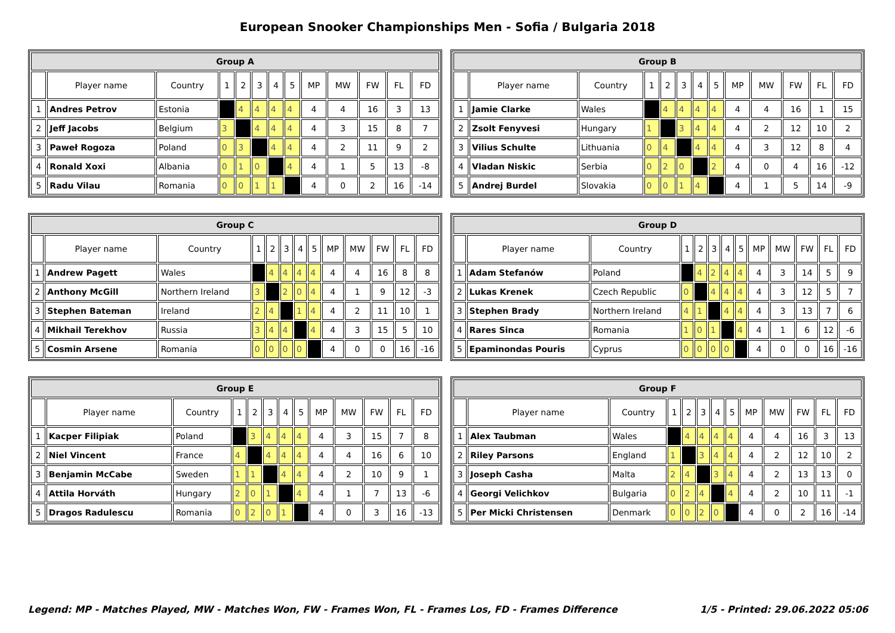European Snooker Championships Men - Sofia / Bulgaria 2018
| Group A | | | | | | | | | | | | |
| --- | --- | --- | --- | --- | --- | --- | --- | --- | --- | --- | --- | --- |
| | Player name | Country | 1 | 2 | 3 | 4 | 5 | MP | MW | FW | FL | FD |
| 1 | Andres Petrov | Estonia | | 4 | 4 | 4 | 4 | 4 | 4 | 16 | 3 | 13 |
| 2 | Jeff Jacobs | Belgium | 3 | | 4 | 4 | 4 | 4 | 3 | 15 | 8 | 7 |
| 3 | Paweł Rogoza | Poland | 0 | 3 | | 4 | 4 | 4 | 2 | 11 | 9 | 2 |
| 4 | Ronald Xoxi | Albania | 0 | 1 | 0 | | 4 | 4 | 1 | 5 | 13 | -8 |
| 5 | Radu Vilau | Romania | 0 | 0 | 1 | 1 | | 4 | 0 | 2 | 16 | -14 |
| Group B | | | | | | | | | | | | |
| --- | --- | --- | --- | --- | --- | --- | --- | --- | --- | --- | --- | --- |
| | Player name | Country | 1 | 2 | 3 | 4 | 5 | MP | MW | FW | FL | FD |
| 1 | Jamie Clarke | Wales | | 4 | 4 | 4 | 4 | 4 | 4 | 16 | 1 | 15 |
| 2 | Zsolt Fenyvesi | Hungary | 1 | | 3 | 4 | 4 | 4 | 2 | 12 | 10 | 2 |
| 3 | Vilius Schulte | Lithuania | 0 | 4 | | 4 | 4 | 4 | 3 | 12 | 8 | 4 |
| 4 | Vladan Niskic | Serbia | 0 | 2 | 0 | | 2 | 4 | 0 | 4 | 16 | -12 |
| 5 | Andrej Burdel | Slovakia | 0 | 0 | 1 | 4 | | 4 | 1 | 5 | 14 | -9 |
| Group C | | | | | | | | | | | | |
| --- | --- | --- | --- | --- | --- | --- | --- | --- | --- | --- | --- | --- |
| | Player name | Country | 1 | 2 | 3 | 4 | 5 | MP | MW | FW | FL | FD |
| 1 | Andrew Pagett | Wales | | 4 | 4 | 4 | 4 | 4 | 4 | 16 | 8 | 8 |
| 2 | Anthony McGill | Northern Ireland | 3 | | 2 | 0 | 4 | 4 | 1 | 9 | 12 | -3 |
| 3 | Stephen Bateman | Ireland | 2 | 4 | | 1 | 4 | 4 | 2 | 11 | 10 | 1 |
| 4 | Mikhail Terekhov | Russia | 3 | 4 | 4 | | 4 | 4 | 3 | 15 | 5 | 10 |
| 5 | Cosmin Arsene | Romania | 0 | 0 | 0 | 0 | | 4 | 0 | 0 | 16 | -16 |
| Group D | | | | | | | | | | | | |
| --- | --- | --- | --- | --- | --- | --- | --- | --- | --- | --- | --- | --- |
| | Player name | Country | 1 | 2 | 3 | 4 | 5 | MP | MW | FW | FL | FD |
| 1 | Adam Stefanów | Poland | | 4 | 2 | 4 | 4 | 4 | 3 | 14 | 5 | 9 |
| 2 | Lukas Krenek | Czech Republic | 0 | | 4 | 4 | 4 | 4 | 3 | 12 | 5 | 7 |
| 3 | Stephen Brady | Northern Ireland | 4 | 1 | | 4 | 4 | 4 | 3 | 13 | 7 | 6 |
| 4 | Rares Sinca | Romania | 1 | 0 | 1 | | 4 | 4 | 1 | 6 | 12 | -6 |
| 5 | Epaminondas Pouris | Cyprus | 0 | 0 | 0 | 0 | | 4 | 0 | 0 | 16 | -16 |
| Group E | | | | | | | | | | | | |
| --- | --- | --- | --- | --- | --- | --- | --- | --- | --- | --- | --- | --- |
| | Player name | Country | 1 | 2 | 3 | 4 | 5 | MP | MW | FW | FL | FD |
| 1 | Kacper Filipiak | Poland | | 3 | 4 | 4 | 4 | 4 | 3 | 15 | 7 | 8 |
| 2 | Niel Vincent | France | 4 | | 4 | 4 | 4 | 4 | 4 | 16 | 6 | 10 |
| 3 | Benjamin McCabe | Sweden | 1 | 1 | | 4 | 4 | 4 | 2 | 10 | 9 | 1 |
| 4 | Attila Horváth | Hungary | 2 | 0 | 1 | | 4 | 4 | 1 | 7 | 13 | -6 |
| 5 | Dragos Radulescu | Romania | 0 | 2 | 0 | 1 | | 4 | 0 | 3 | 16 | -13 |
| Group F | | | | | | | | | | | | |
| --- | --- | --- | --- | --- | --- | --- | --- | --- | --- | --- | --- | --- |
| | Player name | Country | 1 | 2 | 3 | 4 | 5 | MP | MW | FW | FL | FD |
| 1 | Alex Taubman | Wales | | 4 | 4 | 4 | 4 | 4 | 4 | 16 | 3 | 13 |
| 2 | Riley Parsons | England | 1 | | 3 | 4 | 4 | 4 | 2 | 12 | 10 | 2 |
| 3 | Joseph Casha | Malta | 2 | 4 | | 3 | 4 | 4 | 2 | 13 | 13 | 0 |
| 4 | Georgi Velichkov | Bulgaria | 0 | 2 | 4 | | 4 | 4 | 2 | 10 | 11 | -1 |
| 5 | Per Micki Christensen | Denmark | 0 | 0 | 2 | 0 | | 4 | 0 | 2 | 16 | -14 |
Legend: MP - Matches Played, MW - Matches Won, FW - Frames Won, FL - Frames Los, FD - Frames Difference 1/5 - Printed: 29.06.2022 05:06